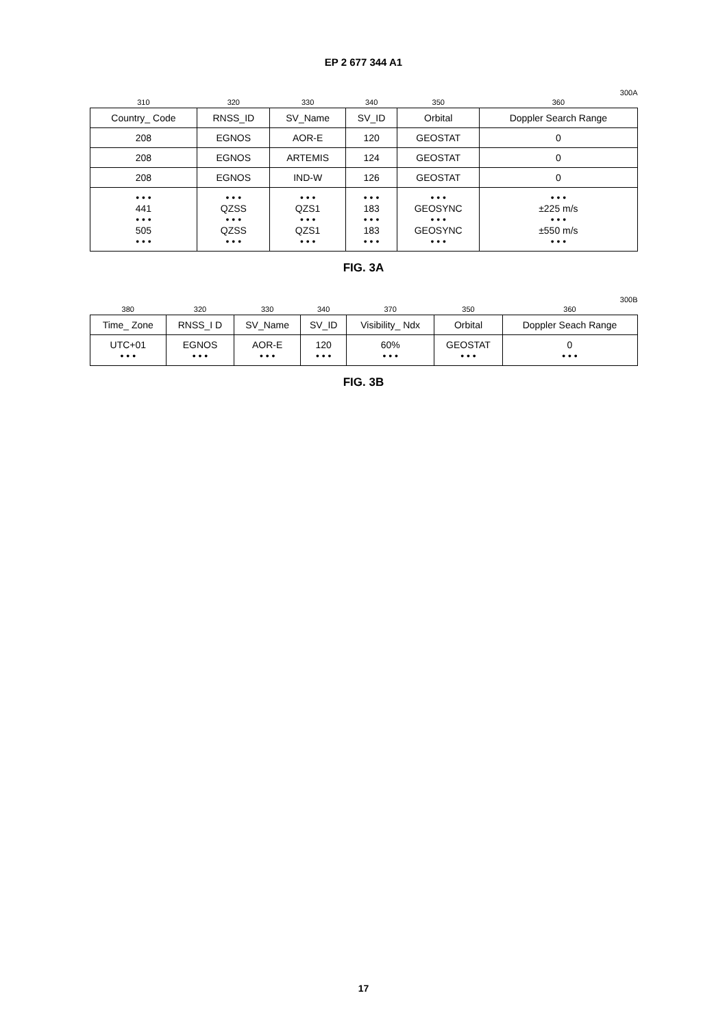EP 2 677 344 A1
300A
| 310 | 320 | 330 | 340 | 350 | 360 |
| Country_ Code | RNSS_ID | SV_Name | SV_ID | Orbital | Doppler Search Range |
| 208 | EGNOS | AOR-E | 120 | GEOSTAT | 0 |
| 208 | EGNOS | ARTEMIS | 124 | GEOSTAT | 0 |
| 208 | EGNOS | IND-W | 126 | GEOSTAT | 0 |
| • • • 441 • • • 505 • • • | • • • QZSS • • • QZSS • • • | • • • QZS1 • • • QZS1 • • • | • • • 183 • • • 183 • • • | • • • GEOSYNC • • • GEOSYNC • • • | • • • ±225 m/s • • • ±550 m/s • • • |
FIG. 3A
300B
| 380 | 320 | 330 | 340 | 370 | 350 | 360 |
| Time_ Zone | RNSS_I D | SV_Name | SV_ID | Visibility_ Ndx | Orbital | Doppler Seach Range |
| UTC+01 • • • | EGNOS • • • | AOR-E • • • | 120 • • • | 60% • • • | GEOSTAT • • • | 0 • • • |
FIG. 3B
17